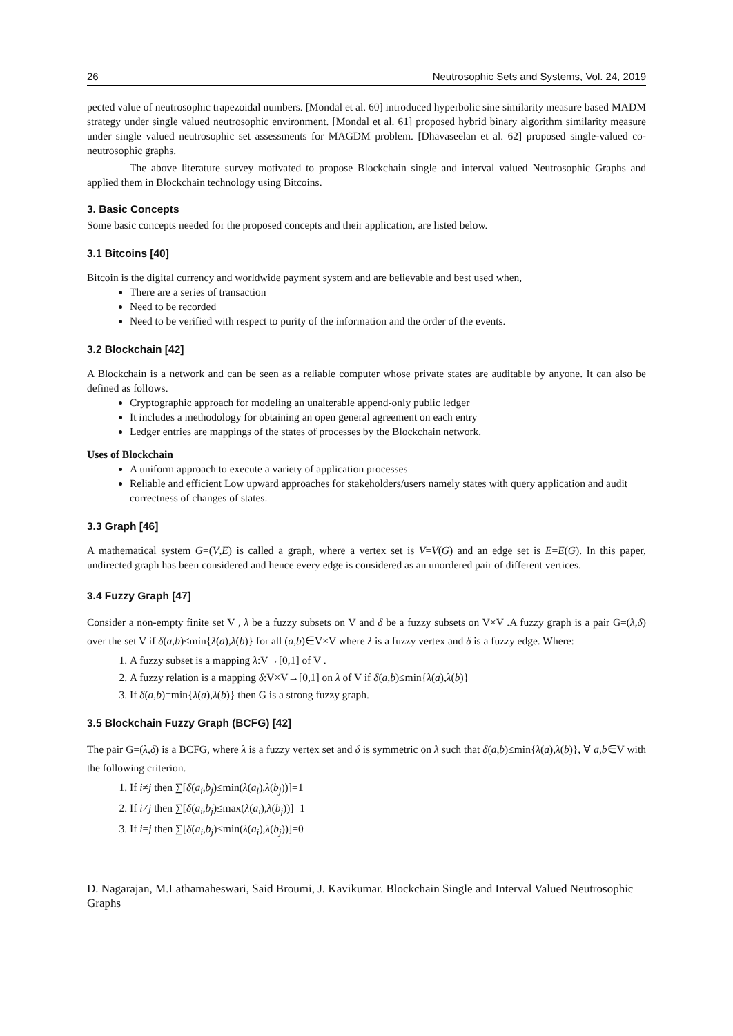26 Neutrosophic Sets and Systems, Vol. 24, 2019
pected value of neutrosophic trapezoidal numbers. [Mondal et al. 60] introduced hyperbolic sine similarity measure based MADM strategy under single valued neutrosophic environment. [Mondal et al. 61] proposed hybrid binary algorithm similarity measure under single valued neutrosophic set assessments for MAGDM problem. [Dhavaseelan et al. 62] proposed single-valued co-neutrosophic graphs.
The above literature survey motivated to propose Blockchain single and interval valued Neutrosophic Graphs and applied them in Blockchain technology using Bitcoins.
3. Basic Concepts
Some basic concepts needed for the proposed concepts and their application, are listed below.
3.1 Bitcoins [40]
Bitcoin is the digital currency and worldwide payment system and are believable and best used when,
There are a series of transaction
Need to be recorded
Need to be verified with respect to purity of the information and the order of the events.
3.2 Blockchain [42]
A Blockchain is a network and can be seen as a reliable computer whose private states are auditable by anyone. It can also be defined as follows.
Cryptographic approach for modeling an unalterable append-only public ledger
It includes a methodology for obtaining an open general agreement on each entry
Ledger entries are mappings of the states of processes by the Blockchain network.
Uses of Blockchain
A uniform approach to execute a variety of application processes
Reliable and efficient Low upward approaches for stakeholders/users namely states with query application and audit correctness of changes of states.
3.3 Graph [46]
A mathematical system G=(V,E) is called a graph, where a vertex set is V=V(G) and an edge set is E=E(G). In this paper, undirected graph has been considered and hence every edge is considered as an unordered pair of different vertices.
3.4 Fuzzy Graph [47]
Consider a non-empty finite set V , λ be a fuzzy subsets on V and δ be a fuzzy subsets on V×V .A fuzzy graph is a pair G=(λ,δ) over the set V if δ(a,b)≤min{λ(a),λ(b)} for all (a,b)∈V×V where λ is a fuzzy vertex and δ is a fuzzy edge. Where:
1. A fuzzy subset is a mapping λ:V→[0,1] of V .
2. A fuzzy relation is a mapping δ:V×V→[0,1] on λ of V if δ(a,b)≤min{λ(a),λ(b)}
3. If δ(a,b)=min{λ(a),λ(b)} then G is a strong fuzzy graph.
3.5 Blockchain Fuzzy Graph (BCFG) [42]
The pair G=(λ,δ) is a BCFG, where λ is a fuzzy vertex set and δ is symmetric on λ such that δ(a,b)≤min{λ(a),λ(b)}, ∀ a,b∈V with the following criterion.
1. If i≠j then ∑[δ(a<sub>i</sub>,b<sub>j</sub>)≤min(λ(a<sub>i</sub>),λ(b<sub>j</sub>))]=1
2. If i≠j then ∑[δ(a<sub>i</sub>,b<sub>j</sub>)≤max(λ(a<sub>i</sub>),λ(b<sub>j</sub>))]=1
3. If i=j then ∑[δ(a<sub>i</sub>,b<sub>j</sub>)≤min(λ(a<sub>i</sub>),λ(b<sub>j</sub>))]=0
D. Nagarajan, M.Lathamaheswari, Said Broumi, J. Kavikumar. Blockchain Single and Interval Valued Neutrosophic Graphs